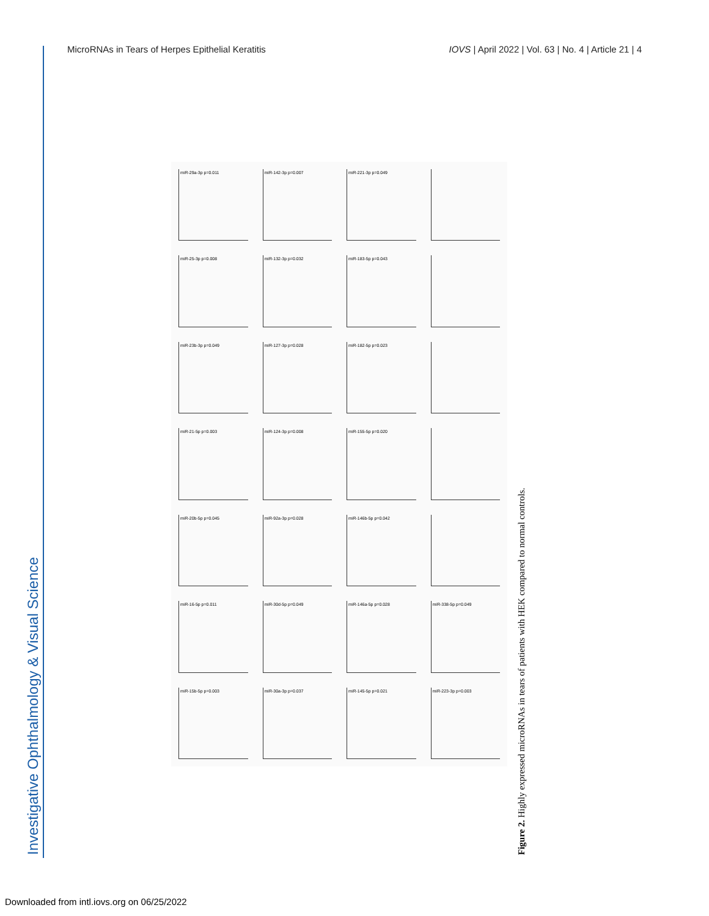MicroRNAs in Tears of Herpes Epithelial Keratitis IOVS | April 2022 | Vol. 63 | No. 4 | Article 21 | 4
Investigative Ophthalmology & Visual Science
miR-29a-3p p=0.011
miR-142-3p p=0.007
miR-221-3p p=0.049
miR-25-3p p=0.008
miR-132-3p p=0.032
miR-183-5p p=0.043
miR-23b-3p p=0.049
miR-127-3p p=0.028
miR-182-5p p=0.023
miR-21-5p p=0.003
miR-124-3p p=0.008
miR-155-5p p=0.020
miR-20b-5p p=0.045
miR-92a-3p p=0.028
miR-146b-5p p=0.042
miR-16-5p p=0.011
miR-30d-5p p=0.049
miR-146a-5p p=0.028
miR-338-5p p=0.049
miR-15b-5p p=0.003
miR-30a-3p p=0.037
miR-145-5p p=0.021
miR-223-3p p=0.003
Figure 2. Highly expressed microRNAs in tears of patients with HEK compared to normal controls.
Downloaded from intl.iovs.org on 06/25/2022